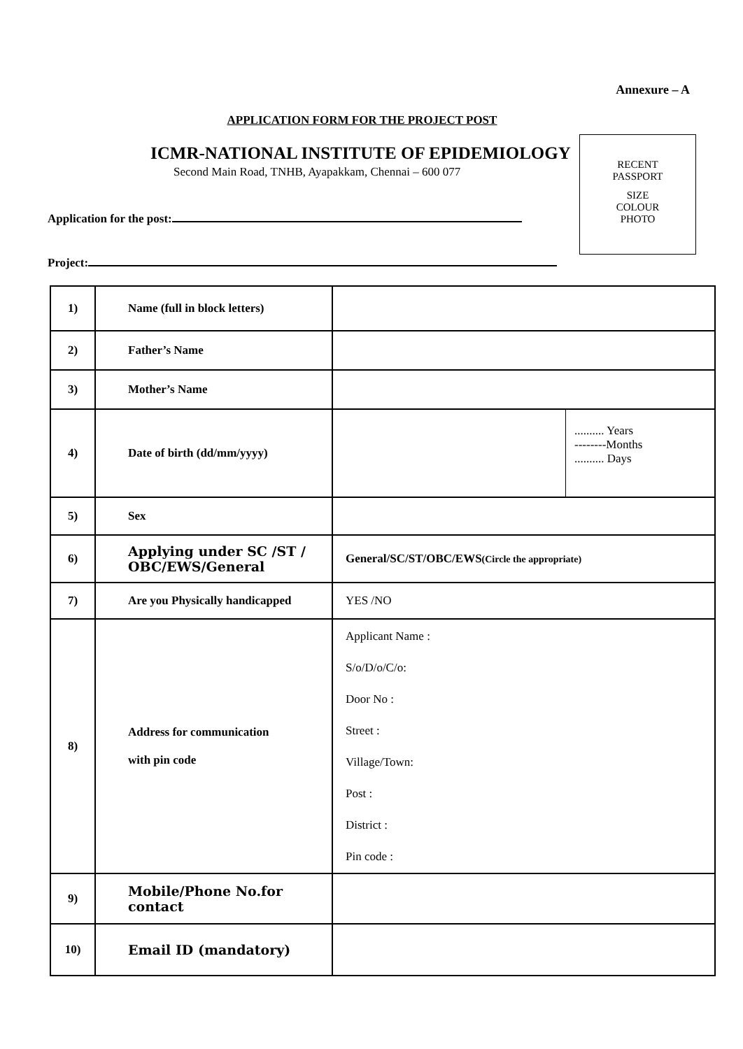Annexure – A
APPLICATION FORM FOR THE PROJECT POST
ICMR-NATIONAL INSTITUTE OF EPIDEMIOLOGY
Second Main Road, TNHB, Ayapakkam, Chennai – 600 077
RECENT
PASSPORT
SIZE
COLOUR
PHOTO
Application for the post:
Project:
| 1) | Name (full in block letters) | |
| 2) | Father’s Name | |
| 3) | Mother’s Name | |
| 4) | Date of birth (dd/mm/yyyy) | .......... Years --------Months .......... Days |
| 5) | Sex | |
| 6) | Applying under SC /ST / OBC/EWS/General | General/SC/ST/OBC/EWS (Circle the appropriate) |
| 7) | Are you Physically handicapped | YES /NO |
| 8) | Address for communication with pin code | Applicant Name : S/o/D/o/C/o: Door No : Street : Village/Town: Post : District : Pin code : |
| 9) | Mobile/Phone No.for contact | |
| 10) | Email ID (mandatory) | |